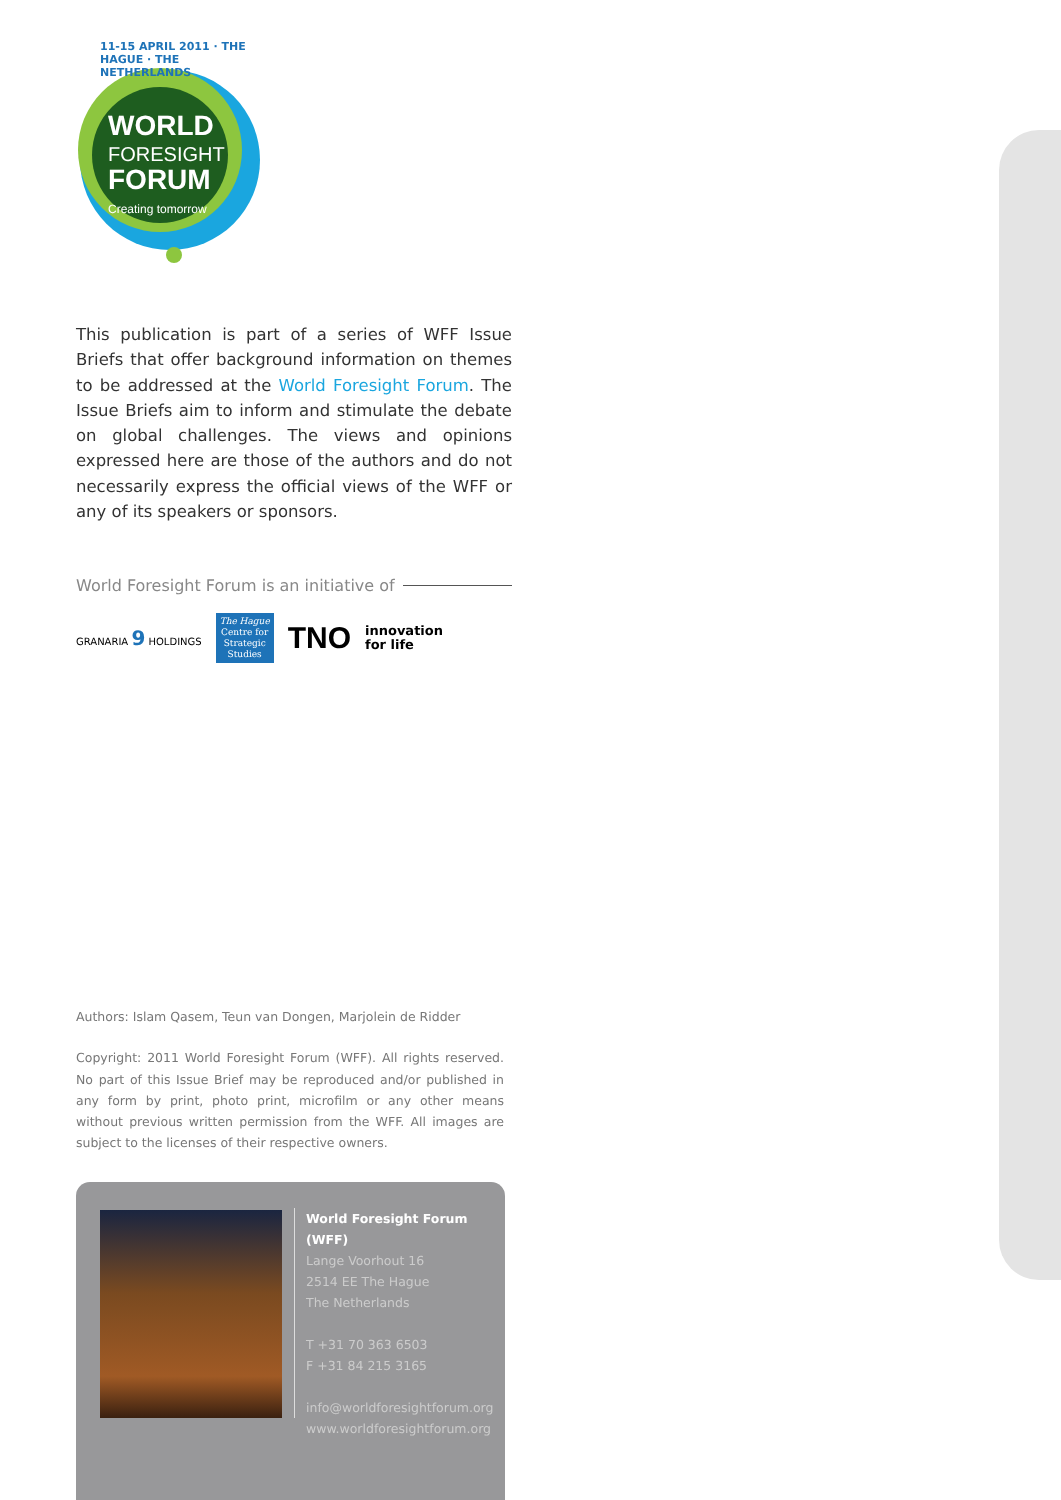WORLD
FORESIGHT
FORUM
Creating tomorrow
11-15 APRIL 2011 · THE HAGUE · THE NETHERLANDS
This publication is part of a series of WFF Issue Briefs that offer background information on themes to be addressed at the World Foresight Forum. The Issue Briefs aim to inform and stimulate the debate on global challenges. The views and opinions expressed here are those of the authors and do not necessarily express the official views of the WFF or any of its speakers or sponsors.
World Foresight Forum is an initiative of
GRANARIA 9 HOLDINGS
The Hague Centre for Strategic Studies
TNO innovation
for life
Authors: Islam Qasem, Teun van Dongen, Marjolein de Ridder
Copyright: 2011 World Foresight Forum (WFF). All rights reserved. No part of this Issue Brief may be reproduced and/or published in any form by print, photo print, microfilm or any other means without previous written permission from the WFF. All images are subject to the licenses of their respective owners.
World Foresight Forum (WFF)
Lange Voorhout 16
2514 EE The Hague
The Netherlands
T +31 70 363 6503
F +31 84 215 3165
info@worldforesightforum.org
www.worldforesightforum.org